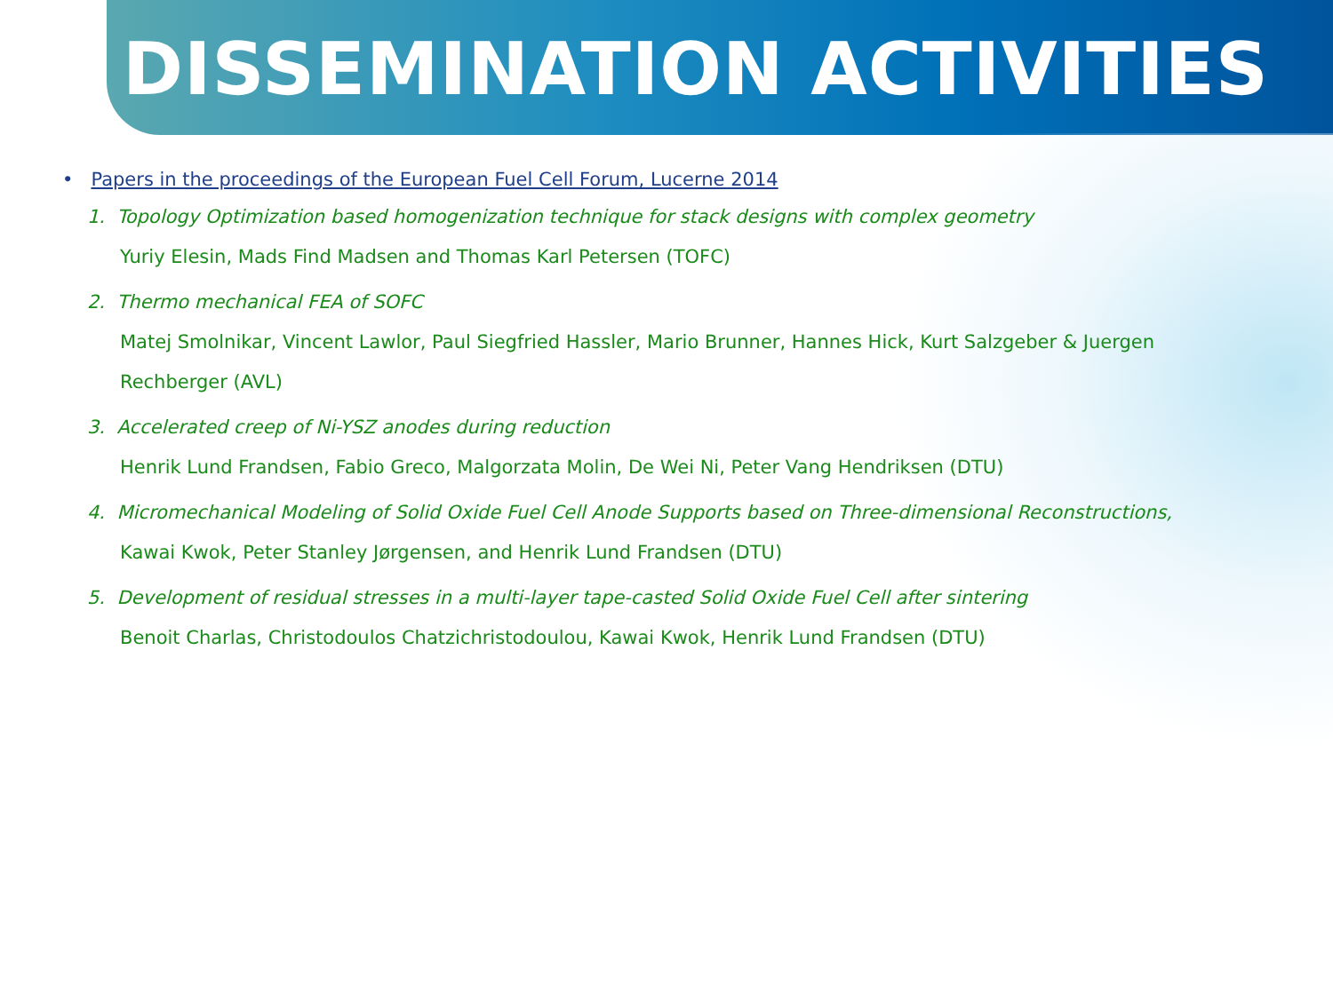DISSEMINATION ACTIVITIES
• Papers in the proceedings of the European Fuel Cell Forum, Lucerne 2014
1. Topology Optimization based homogenization technique for stack designs with complex geometry
Yuriy Elesin, Mads Find Madsen and Thomas Karl Petersen (TOFC)
2. Thermo mechanical FEA of SOFC
Matej Smolnikar, Vincent Lawlor, Paul Siegfried Hassler, Mario Brunner, Hannes Hick, Kurt Salzgeber & Juergen
Rechberger (AVL)
3. Accelerated creep of Ni-YSZ anodes during reduction
Henrik Lund Frandsen, Fabio Greco, Malgorzata Molin, De Wei Ni, Peter Vang Hendriksen (DTU)
4. Micromechanical Modeling of Solid Oxide Fuel Cell Anode Supports based on Three-dimensional Reconstructions,
Kawai Kwok, Peter Stanley Jørgensen, and Henrik Lund Frandsen (DTU)
5. Development of residual stresses in a multi-layer tape-casted Solid Oxide Fuel Cell after sintering
Benoit Charlas, Christodoulos Chatzichristodoulou, Kawai Kwok, Henrik Lund Frandsen (DTU)